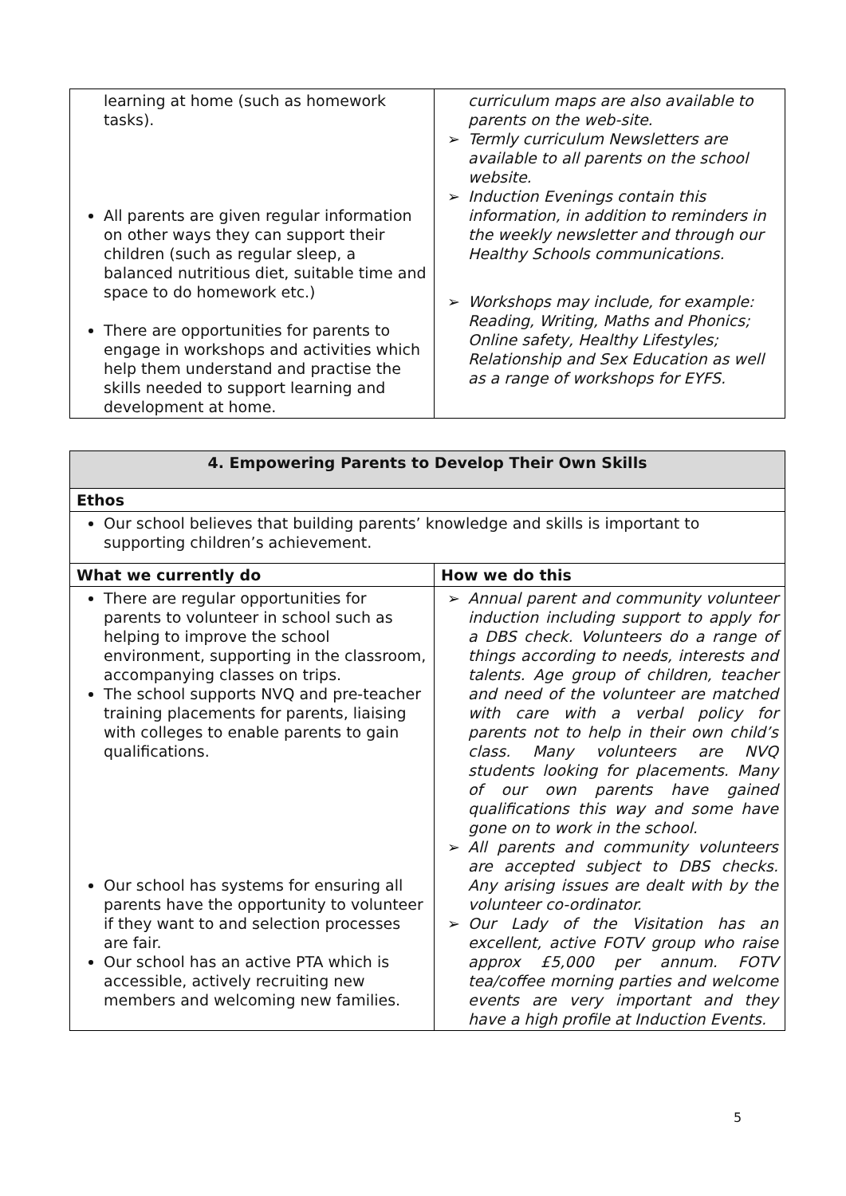| learning at home (such as homework tasks). All parents are given regular information on other ways they can support their children (such as regular sleep, a balanced nutritious diet, suitable time and space to do homework etc.) There are opportunities for parents to engage in workshops and activities which help them understand and practise the skills needed to support learning and development at home. | curriculum maps are also available to parents on the web-site. ➢ Termly curriculum Newsletters are available to all parents on the school website. ➢ Induction Evenings contain this information, in addition to reminders in the weekly newsletter and through our Healthy Schools communications. ➢ Workshops may include, for example: Reading, Writing, Maths and Phonics; Online safety, Healthy Lifestyles; Relationship and Sex Education as well as a range of workshops for EYFS. |
| 4. Empowering Parents to Develop Their Own Skills | |
| --- | --- |
| Ethos | |
| Our school believes that building parents’ knowledge and skills is important to supporting children’s achievement. | |
| What we currently do | How we do this |
| There are regular opportunities for parents to volunteer in school such as helping to improve the school environment, supporting in the classroom, accompanying classes on trips. The school supports NVQ and pre-teacher training placements for parents, liaising with colleges to enable parents to gain qualifications. Our school has systems for ensuring all parents have the opportunity to volunteer if they want to and selection processes are fair. Our school has an active PTA which is accessible, actively recruiting new members and welcoming new families. | ➢ Annual parent and community volunteer induction including support to apply for a DBS check. Volunteers do a range of things according to needs, interests and talents. Age group of children, teacher and need of the volunteer are matched with care with a verbal policy for parents not to help in their own child’s class. Many volunteers are NVQ students looking for placements. Many of our own parents have gained qualifications this way and some have gone on to work in the school. ➢ All parents and community volunteers are accepted subject to DBS checks. Any arising issues are dealt with by the volunteer co-ordinator. ➢ Our Lady of the Visitation has an excellent, active FOTV group who raise approx £5,000 per annum. FOTV tea/coffee morning parties and welcome events are very important and they have a high profile at Induction Events. |
5